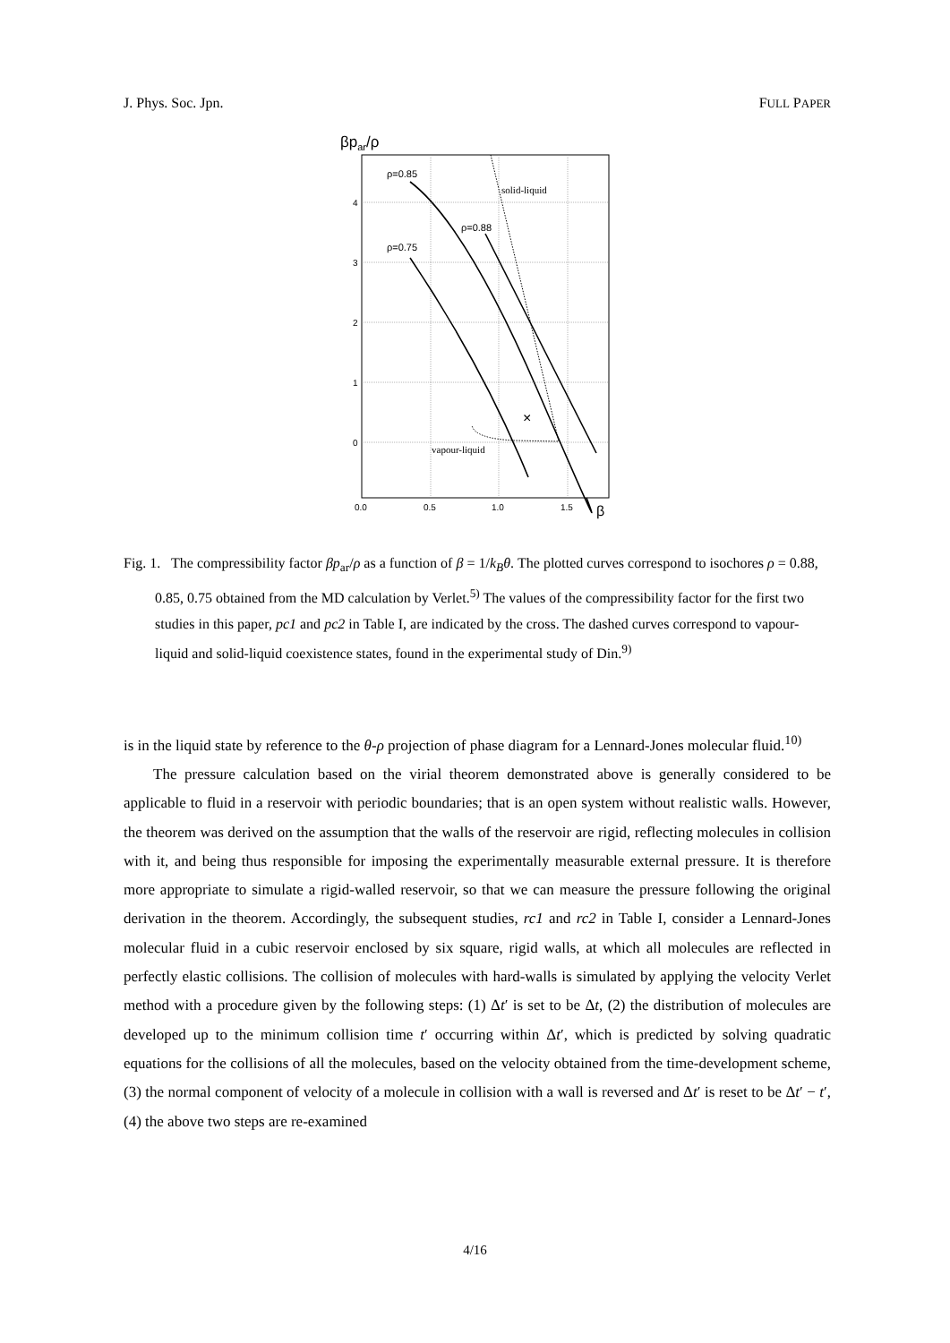J. Phys. Soc. Jpn. FULL PAPER
βpar/ρ
4
3
2
1
0
0.0
0.5
1.0
1.5
β
×
ρ=0.85
ρ=0.88
ρ=0.75
solid-liquid
vapour-liquid
Fig. 1. The compressibility factor βp<sub>ar</sub>/ρ as a function of β = 1/k<sub>B</sub>θ. The plotted curves correspond to isochores ρ = 0.88, 0.85, 0.75 obtained from the MD calculation by Verlet.<sup>5)</sup> The values of the compressibility factor for the first two studies in this paper, pc1 and pc2 in Table I, are indicated by the cross. The dashed curves correspond to vapour-liquid and solid-liquid coexistence states, found in the experimental study of Din.<sup>9)</sup>
is in the liquid state by reference to the θ-ρ projection of phase diagram for a Lennard-Jones molecular fluid.<sup>10)</sup>
The pressure calculation based on the virial theorem demonstrated above is generally considered to be applicable to fluid in a reservoir with periodic boundaries; that is an open system without realistic walls. However, the theorem was derived on the assumption that the walls of the reservoir are rigid, reflecting molecules in collision with it, and being thus responsible for imposing the experimentally measurable external pressure. It is therefore more appropriate to simulate a rigid-walled reservoir, so that we can measure the pressure following the original derivation in the theorem. Accordingly, the subsequent studies, rc1 and rc2 in Table I, consider a Lennard-Jones molecular fluid in a cubic reservoir enclosed by six square, rigid walls, at which all molecules are reflected in perfectly elastic collisions. The collision of molecules with hard-walls is simulated by applying the velocity Verlet method with a procedure given by the following steps: (1) Δt′ is set to be Δt, (2) the distribution of molecules are developed up to the minimum collision time t′ occurring within Δt′, which is predicted by solving quadratic equations for the collisions of all the molecules, based on the velocity obtained from the time-development scheme, (3) the normal component of velocity of a molecule in collision with a wall is reversed and Δt′ is reset to be Δt′ − t′, (4) the above two steps are re-examined
4/16